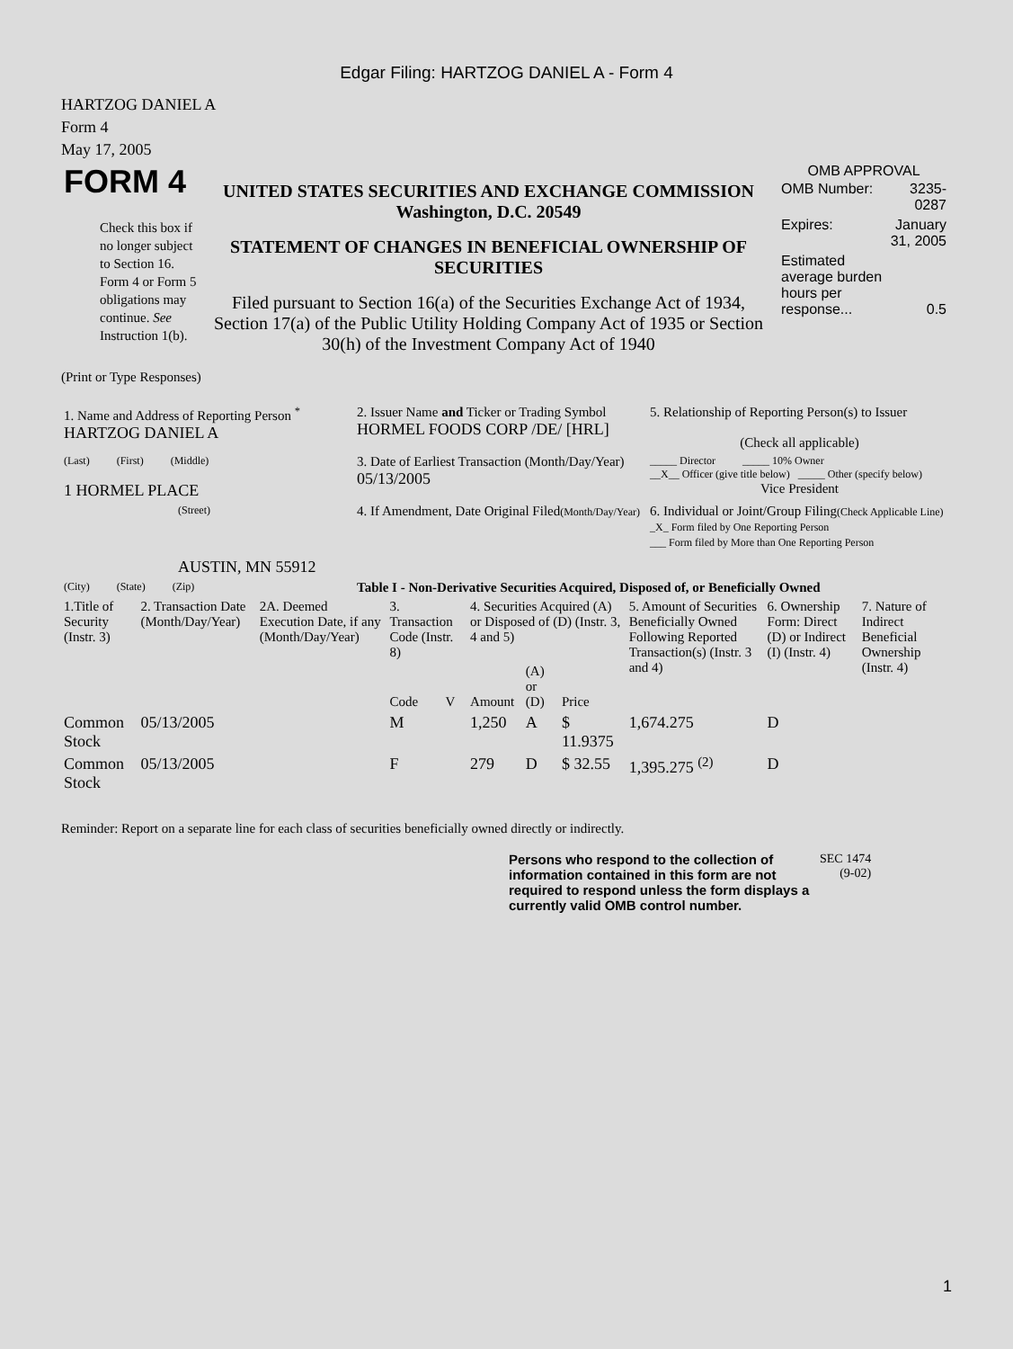Edgar Filing: HARTZOG DANIEL A - Form 4
HARTZOG DANIEL A
Form 4
May 17, 2005
| FORM 4 Check this box if no longer subject to Section 16. Form 4 or Form 5 obligations may continue. See Instruction 1(b). | UNITED STATES SECURITIES AND EXCHANGE COMMISSION Washington, D.C. 20549 STATEMENT OF CHANGES IN BENEFICIAL OWNERSHIP OF SECURITIES Filed pursuant to Section 16(a) of the Securities Exchange Act of 1934, Section 17(a) of the Public Utility Holding Company Act of 1935 or Section 30(h) of the Investment Company Act of 1940 | OMB APPROVAL / OMB Number: / 3235-0287 / / Expires: / January 31, 2005 / / Estimated average burden hours per response... / 0.5 / |
(Print or Type Responses)
| 1. Name and Address of Reporting Person <sup>*</sup> HARTZOG DANIEL A | 2. Issuer Name and Ticker or Trading Symbol HORMEL FOODS CORP /DE/ [HRL] | 5. Relationship of Reporting Person(s) to Issuer (Check all applicable) |
| (Last) (First) (Middle) 1 HORMEL PLACE | 3. Date of Earliest Transaction (Month/Day/Year) 05/13/2005 | _____ Director _____ 10% Owner __X__ Officer (give title below) _____ Other (specify below) Vice President |
| (Street) AUSTIN, MN 55912 | 4. If Amendment, Date Original Filed (Month/Day/Year) | 6. Individual or Joint/Group Filing (Check Applicable Line) _X_ Form filed by One Reporting Person ___ Form filed by More than One Reporting Person |
| (City) (State) (Zip) | Table I - Non-Derivative Securities Acquired, Disposed of, or Beneficially Owned | |
| 1.Title of Security (Instr. 3) | 2. Transaction Date (Month/Day/Year) | 2A. Deemed Execution Date, if any (Month/Day/Year) | 3. Transaction Code (Instr. 8) | | 4. Securities Acquired (A) or Disposed of (D) (Instr. 3, 4 and 5) | | | 5. Amount of Securities Beneficially Owned Following Reported Transaction(s) (Instr. 3 and 4) | 6. Ownership Form: Direct (D) or Indirect (I) (Instr. 4) | 7. Nature of Indirect Beneficial Ownership (Instr. 4) |
| --- | --- | --- | --- | --- | --- | --- | --- | --- | --- | --- |
| | | | Code | V | Amount | (A) or (D) | Price | | | |
| Common Stock | 05/13/2005 | | M | | 1,250 | A | $ 11.9375 | 1,674.275 | D | |
| Common Stock | 05/13/2005 | | F | | 279 | D | $ 32.55 | 1,395.275 <sup>(2)</sup> | D | |
Reminder: Report on a separate line for each class of securities beneficially owned directly or indirectly.
| Persons who respond to the collection of information contained in this form are not required to respond unless the form displays a currently valid OMB control number. | SEC 1474 (9-02) |
1